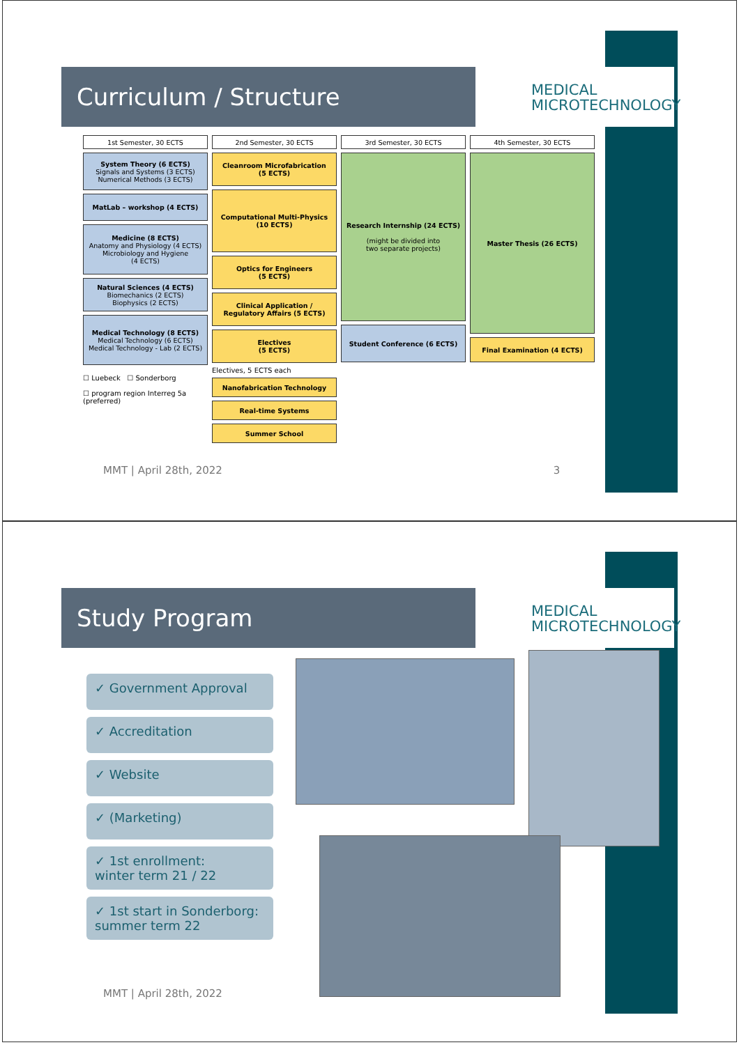Curriculum / Structure
MEDICAL
MICROTECHNOLOGY
1st Semester, 30 ECTS
System Theory (6 ECTS)
Signals and Systems (3 ECTS)
Numerical Methods (3 ECTS)
MatLab – workshop (4 ECTS)
Medicine (8 ECTS)
Anatomy and Physiology (4 ECTS)
Microbiology and Hygiene
(4 ECTS)
Natural Sciences (4 ECTS)
Biomechanics (2 ECTS)
Biophysics (2 ECTS)
Medical Technology (8 ECTS)
Medical Technology (6 ECTS)
Medical Technology - Lab (2 ECTS)
☐ Luebeck ☐ Sonderborg
☐ program region Interreg 5a (preferred)
2nd Semester, 30 ECTS
Cleanroom Microfabrication
(5 ECTS)
Computational Multi-Physics
(10 ECTS)
Optics for Engineers
(5 ECTS)
Clinical Application /
Regulatory Affairs (5 ECTS)
Electives
(5 ECTS)
Electives, 5 ECTS each
Nanofabrication Technology
Real-time Systems
Summer School
3rd Semester, 30 ECTS
Research Internship (24 ECTS)
(might be divided into
two separate projects)
Student Conference (6 ECTS)
4th Semester, 30 ECTS
Master Thesis (26 ECTS)
Final Examination (4 ECTS)
MMT | April 28th, 2022 3
Study Program
MEDICAL
MICROTECHNOLOGY
✓ Government Approval
✓ Accreditation
✓ Website
✓ (Marketing)
✓ 1st enrollment:
winter term 21 / 22
✓ 1st start in Sonderborg:
summer term 22
MMT | April 28th, 2022